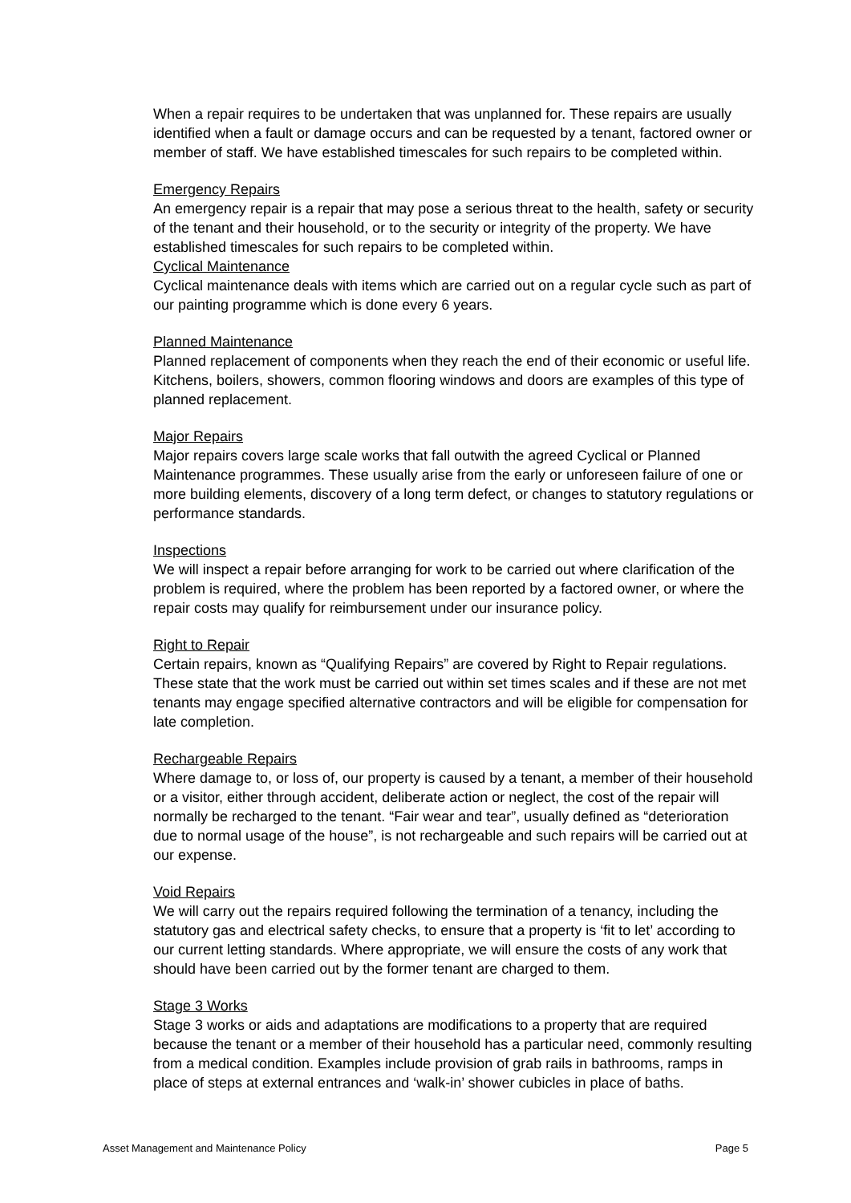When a repair requires to be undertaken that was unplanned for. These repairs are usually identified when a fault or damage occurs and can be requested by a tenant, factored owner or member of staff. We have established timescales for such repairs to be completed within.
Emergency Repairs
An emergency repair is a repair that may pose a serious threat to the health, safety or security of the tenant and their household, or to the security or integrity of the property. We have established timescales for such repairs to be completed within.
Cyclical Maintenance
Cyclical maintenance deals with items which are carried out on a regular cycle such as part of our painting programme which is done every 6 years.
Planned Maintenance
Planned replacement of components when they reach the end of their economic or useful life. Kitchens, boilers, showers, common flooring windows and doors are examples of this type of planned replacement.
Major Repairs
Major repairs covers large scale works that fall outwith the agreed Cyclical or Planned Maintenance programmes. These usually arise from the early or unforeseen failure of one or more building elements, discovery of a long term defect, or changes to statutory regulations or performance standards.
Inspections
We will inspect a repair before arranging for work to be carried out where clarification of the problem is required, where the problem has been reported by a factored owner, or where the repair costs may qualify for reimbursement under our insurance policy.
Right to Repair
Certain repairs, known as “Qualifying Repairs” are covered by Right to Repair regulations. These state that the work must be carried out within set times scales and if these are not met tenants may engage specified alternative contractors and will be eligible for compensation for late completion.
Rechargeable Repairs
Where damage to, or loss of, our property is caused by a tenant, a member of their household or a visitor, either through accident, deliberate action or neglect, the cost of the repair will normally be recharged to the tenant. “Fair wear and tear”, usually defined as “deterioration due to normal usage of the house”, is not rechargeable and such repairs will be carried out at our expense.
Void Repairs
We will carry out the repairs required following the termination of a tenancy, including the statutory gas and electrical safety checks, to ensure that a property is ‘fit to let’ according to our current letting standards. Where appropriate, we will ensure the costs of any work that should have been carried out by the former tenant are charged to them.
Stage 3 Works
Stage 3 works or aids and adaptations are modifications to a property that are required because the tenant or a member of their household has a particular need, commonly resulting from a medical condition. Examples include provision of grab rails in bathrooms, ramps in place of steps at external entrances and ‘walk-in’ shower cubicles in place of baths.
Asset Management and Maintenance Policy Page 5